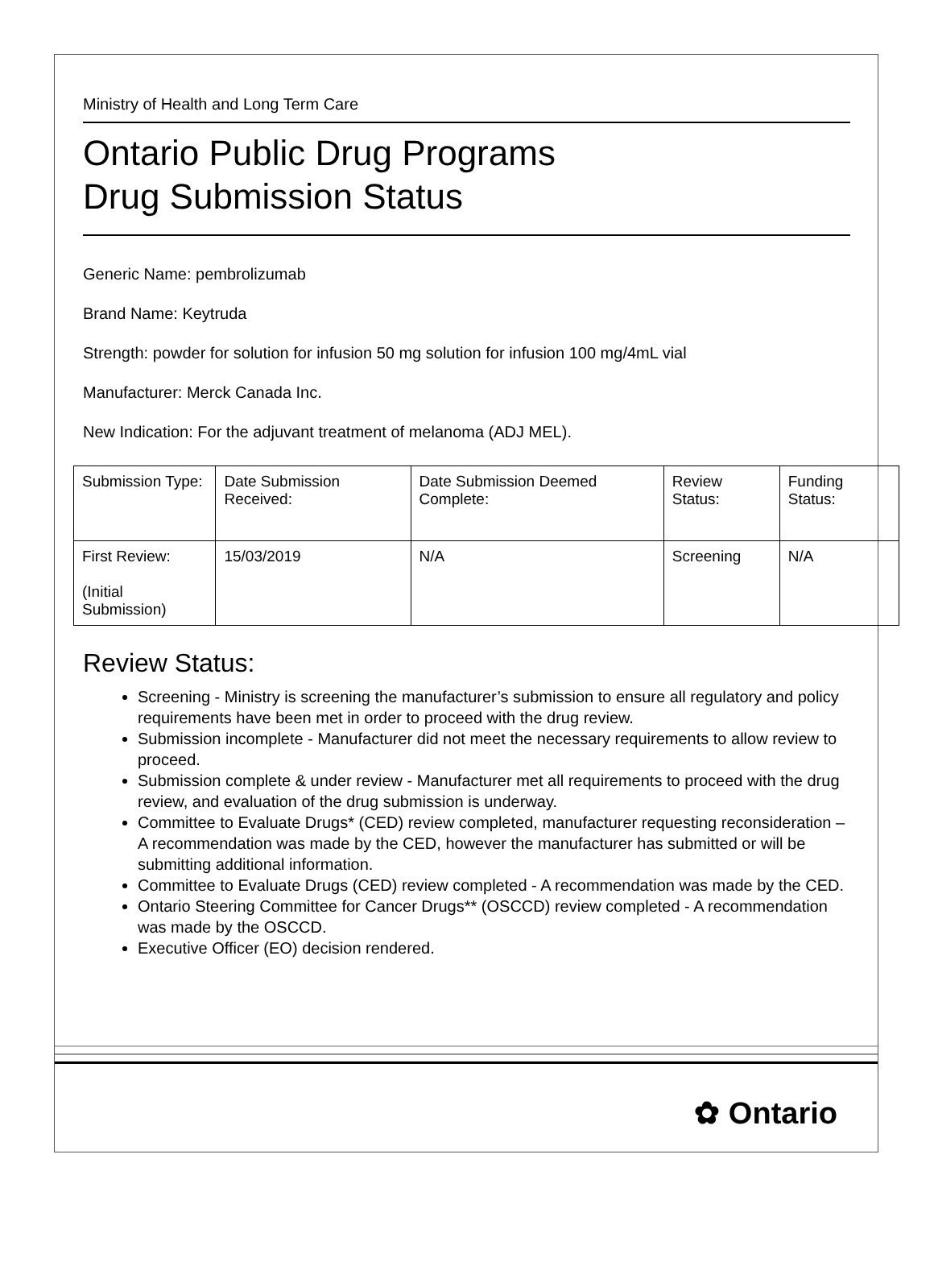Ministry of Health and Long Term Care
Ontario Public Drug Programs
Drug Submission Status
Generic Name: pembrolizumab
Brand Name: Keytruda
Strength: powder for solution for infusion 50 mg solution for infusion 100 mg/4mL vial
Manufacturer: Merck Canada Inc.
New Indication: For the adjuvant treatment of melanoma (ADJ MEL).
| Submission Type: | Date Submission Received: | Date Submission Deemed Complete: | Review Status: | Funding Status: |
| First Review: (Initial Submission) | 15/03/2019 | N/A | Screening | N/A |
Review Status:
Screening - Ministry is screening the manufacturer’s submission to ensure all regulatory and policy requirements have been met in order to proceed with the drug review.
Submission incomplete - Manufacturer did not meet the necessary requirements to allow review to proceed.
Submission complete & under review - Manufacturer met all requirements to proceed with the drug review, and evaluation of the drug submission is underway.
Committee to Evaluate Drugs* (CED) review completed, manufacturer requesting reconsideration – A recommendation was made by the CED, however the manufacturer has submitted or will be submitting additional information.
Committee to Evaluate Drugs (CED) review completed - A recommendation was made by the CED.
Ontario Steering Committee for Cancer Drugs** (OSCCD) review completed - A recommendation was made by the OSCCD.
Executive Officer (EO) decision rendered.
✿ Ontario